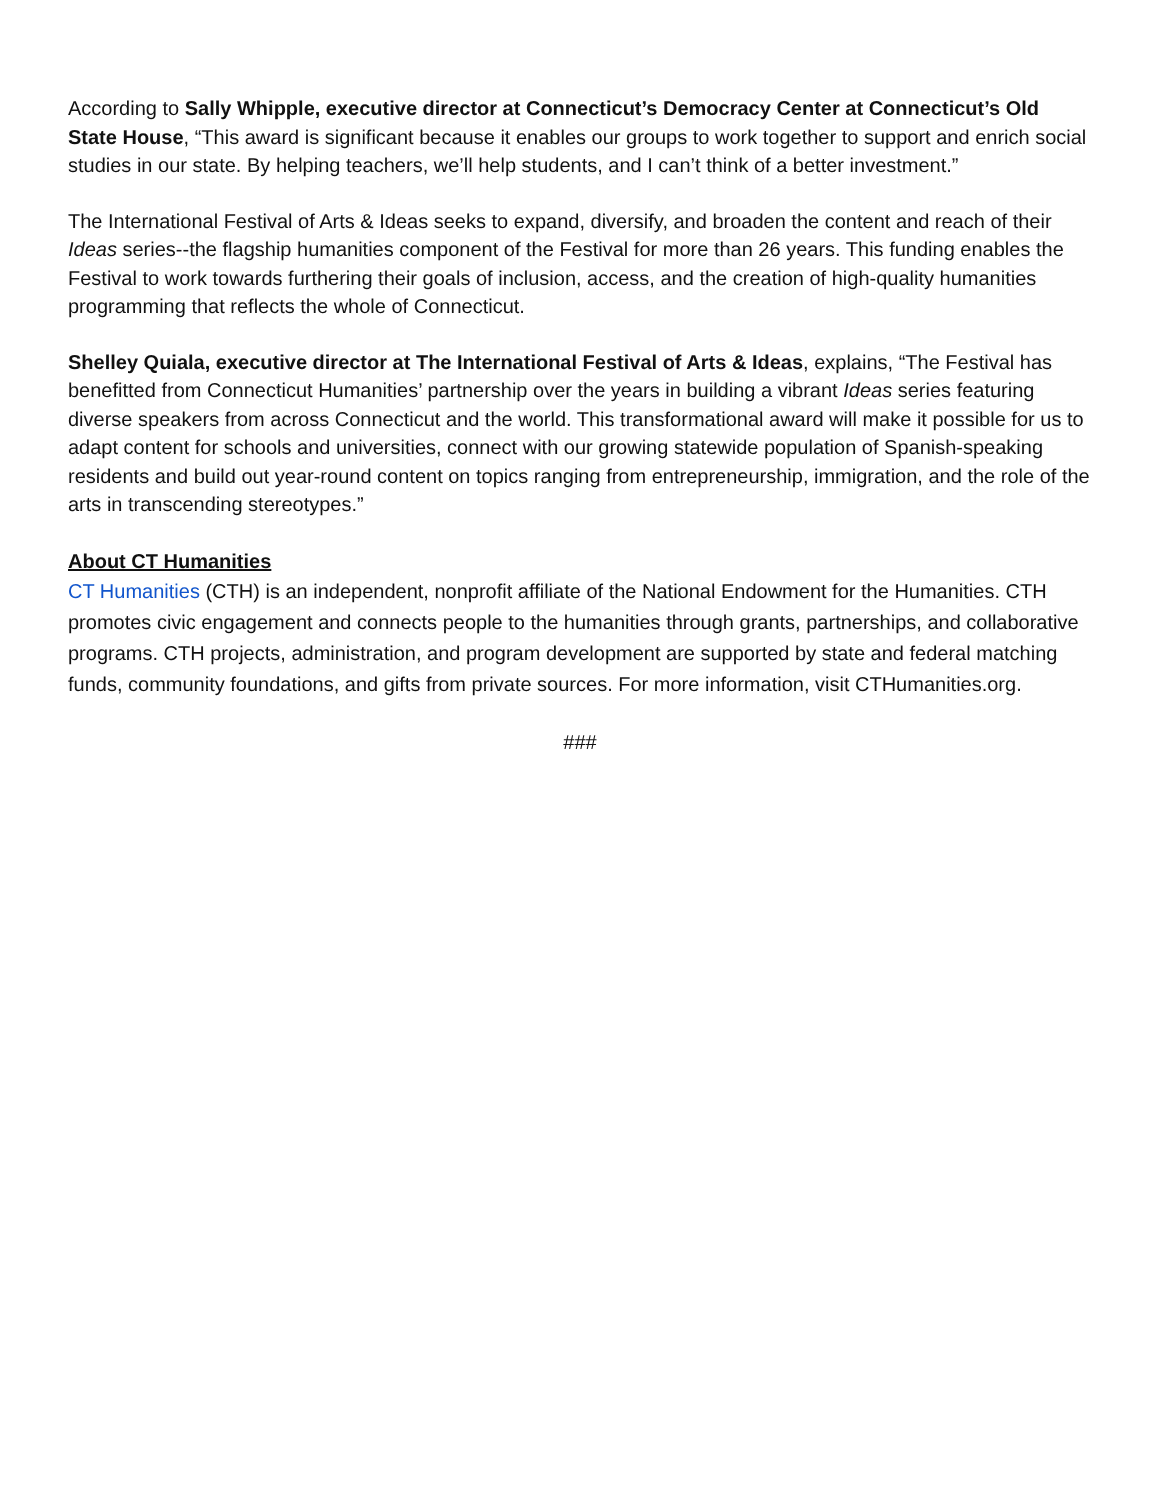According to Sally Whipple, executive director at Connecticut’s Democracy Center at Connecticut’s Old State House, “This award is significant because it enables our groups to work together to support and enrich social studies in our state. By helping teachers, we’ll help students, and I can’t think of a better investment.”
The International Festival of Arts & Ideas seeks to expand, diversify, and broaden the content and reach of their Ideas series--the flagship humanities component of the Festival for more than 26 years. This funding enables the Festival to work towards furthering their goals of inclusion, access, and the creation of high-quality humanities programming that reflects the whole of Connecticut.
Shelley Quiala, executive director at The International Festival of Arts & Ideas, explains, “The Festival has benefitted from Connecticut Humanities’ partnership over the years in building a vibrant Ideas series featuring diverse speakers from across Connecticut and the world. This transformational award will make it possible for us to adapt content for schools and universities, connect with our growing statewide population of Spanish-speaking residents and build out year-round content on topics ranging from entrepreneurship, immigration, and the role of the arts in transcending stereotypes.”
About CT Humanities
CT Humanities (CTH) is an independent, nonprofit affiliate of the National Endowment for the Humanities. CTH promotes civic engagement and connects people to the humanities through grants, partnerships, and collaborative programs. CTH projects, administration, and program development are supported by state and federal matching funds, community foundations, and gifts from private sources. For more information, visit CTHumanities.org.
###